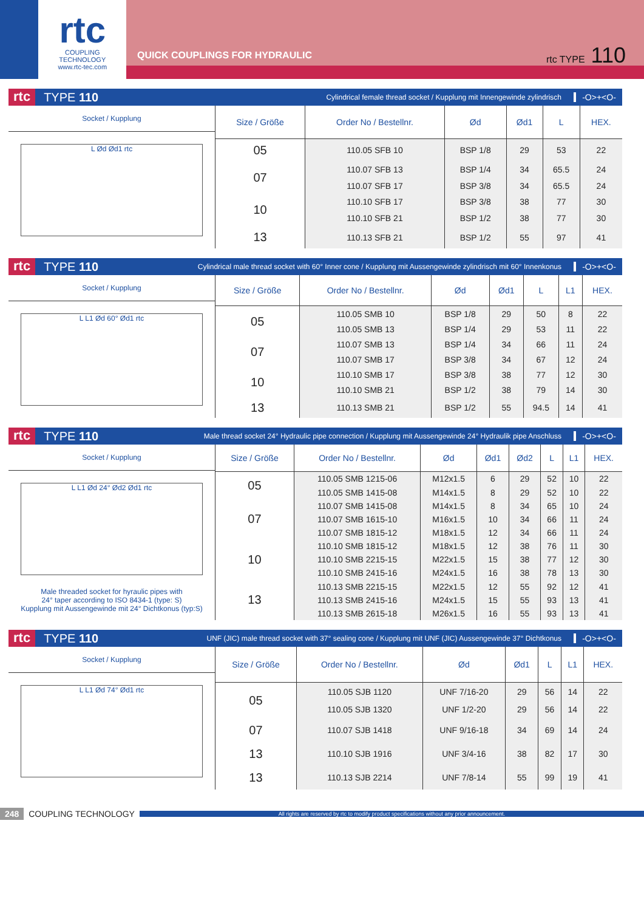rtc
COUPLING TECHNOLOGY
www.rtc-tec.com
QUICK COUPLINGS FOR HYDRAULIC
rtc TYPE 110
rtc TYPE 110 Cylindrical female thread socket / Kupplung mit Innengewinde zylindrisch -O>+<O-
Socket / Kupplung
L Ød Ød1 rtc
| Size / Größe | Order No / Bestellnr. | Ød | Ød1 | L | HEX. |
| --- | --- | --- | --- | --- | --- |
| 05 | 110.05 SFB 10 | BSP 1/8 | 29 | 53 | 22 |
| 07 | 110.07 SFB 13 | BSP 1/4 | 34 | 65.5 | 24 |
| | 110.07 SFB 17 | BSP 3/8 | 34 | 65.5 | 24 |
| 10 | 110.10 SFB 17 | BSP 3/8 | 38 | 77 | 30 |
| | 110.10 SFB 21 | BSP 1/2 | 38 | 77 | 30 |
| 13 | 110.13 SFB 21 | BSP 1/2 | 55 | 97 | 41 |
rtc TYPE 110 Cylindrical male thread socket with 60° Inner cone / Kupplung mit Aussengewinde zylindrisch mit 60° Innenkonus -O>+<O-
Socket / Kupplung
L L1 Ød 60° Ød1 rtc
| Size / Größe | Order No / Bestellnr. | Ød | Ød1 | L | L1 | HEX. |
| --- | --- | --- | --- | --- | --- | --- |
| 05 | 110.05 SMB 10 | BSP 1/8 | 29 | 50 | 8 | 22 |
| | 110.05 SMB 13 | BSP 1/4 | 29 | 53 | 11 | 22 |
| 07 | 110.07 SMB 13 | BSP 1/4 | 34 | 66 | 11 | 24 |
| | 110.07 SMB 17 | BSP 3/8 | 34 | 67 | 12 | 24 |
| 10 | 110.10 SMB 17 | BSP 3/8 | 38 | 77 | 12 | 30 |
| | 110.10 SMB 21 | BSP 1/2 | 38 | 79 | 14 | 30 |
| 13 | 110.13 SMB 21 | BSP 1/2 | 55 | 94.5 | 14 | 41 |
rtc TYPE 110 Male thread socket 24° Hydraulic pipe connection / Kupplung mit Aussengewinde 24° Hydraulik pipe Anschluss -O>+<O-
Socket / Kupplung
L L1 Ød 24° Ød2 Ød1 rtc
Male threaded socket for hyraulic pipes with
24° taper according to ISO 8434-1 (type: S)
Kupplung mit Aussengewinde mit 24° Dichtkonus (typ:S)
| Size / Größe | Order No / Bestellnr. | Ød | Ød1 | Ød2 | L | L1 | HEX. |
| --- | --- | --- | --- | --- | --- | --- | --- |
| 05 | 110.05 SMB 1215-06 | M12x1.5 | 6 | 29 | 52 | 10 | 22 |
| | 110.05 SMB 1415-08 | M14x1.5 | 8 | 29 | 52 | 10 | 22 |
| 07 | 110.07 SMB 1415-08 | M14x1.5 | 8 | 34 | 65 | 10 | 24 |
| | 110.07 SMB 1615-10 | M16x1.5 | 10 | 34 | 66 | 11 | 24 |
| | 110.07 SMB 1815-12 | M18x1.5 | 12 | 34 | 66 | 11 | 24 |
| 10 | 110.10 SMB 1815-12 | M18x1.5 | 12 | 38 | 76 | 11 | 30 |
| | 110.10 SMB 2215-15 | M22x1.5 | 15 | 38 | 77 | 12 | 30 |
| | 110.10 SMB 2415-16 | M24x1.5 | 16 | 38 | 78 | 13 | 30 |
| 13 | 110.13 SMB 2215-15 | M22x1.5 | 12 | 55 | 92 | 12 | 41 |
| | 110.13 SMB 2415-16 | M24x1.5 | 15 | 55 | 93 | 13 | 41 |
| | 110.13 SMB 2615-18 | M26x1.5 | 16 | 55 | 93 | 13 | 41 |
rtc TYPE 110 UNF (JIC) male thread socket with 37° sealing cone / Kupplung mit UNF (JIC) Aussengewinde 37° Dichtkonus -O>+<O-
Socket / Kupplung
L L1 Ød 74° Ød1 rtc
| Size / Größe | Order No / Bestellnr. | Ød | Ød1 | L | L1 | HEX. |
| --- | --- | --- | --- | --- | --- | --- |
| 05 | 110.05 SJB 1120 | UNF 7/16-20 | 29 | 56 | 14 | 22 |
| | 110.05 SJB 1320 | UNF 1/2-20 | 29 | 56 | 14 | 22 |
| 07 | 110.07 SJB 1418 | UNF 9/16-18 | 34 | 69 | 14 | 24 |
| 13 | 110.10 SJB 1916 | UNF 3/4-16 | 38 | 82 | 17 | 30 |
| 13 | 110.13 SJB 2214 | UNF 7/8-14 | 55 | 99 | 19 | 41 |
248 COUPLING TECHNOLOGY All rights are reserved by rtc to modify product specifications without any prior announcement.